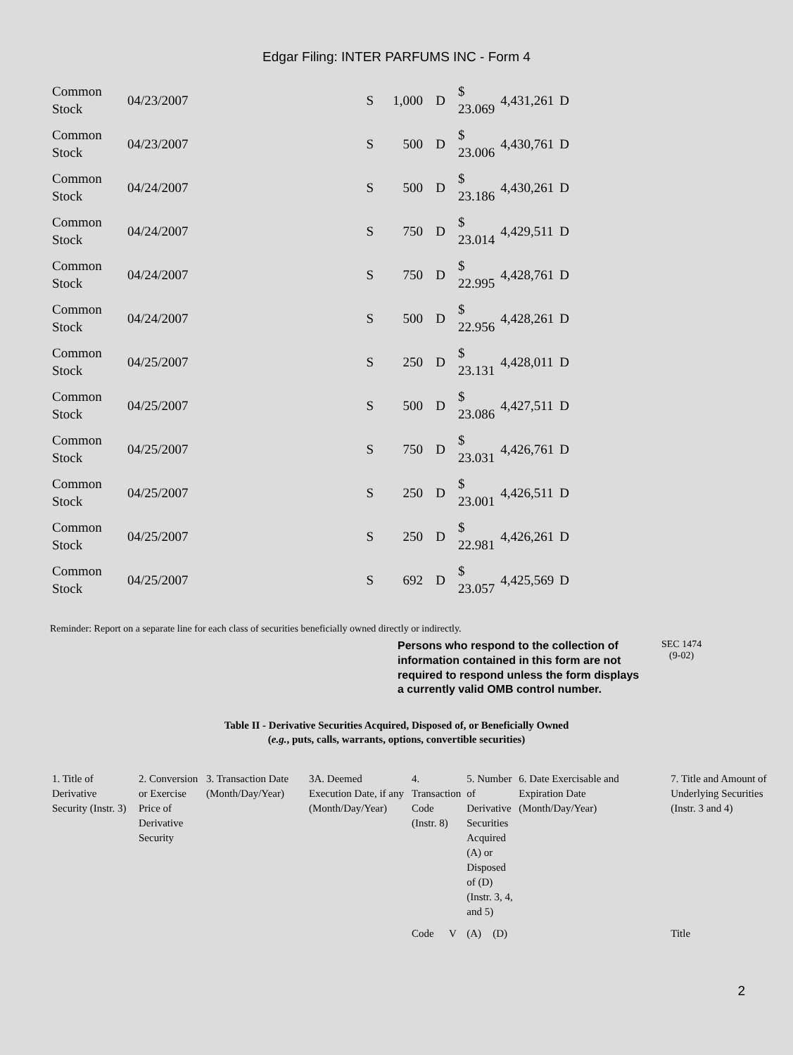Edgar Filing: INTER PARFUMS INC - Form 4
| Common Stock | 04/23/2007 | S | 1,000 | D | $ 23.069 | 4,431,261 | D |
| Common Stock | 04/23/2007 | S | 500 | D | $ 23.006 | 4,430,761 | D |
| Common Stock | 04/24/2007 | S | 500 | D | $ 23.186 | 4,430,261 | D |
| Common Stock | 04/24/2007 | S | 750 | D | $ 23.014 | 4,429,511 | D |
| Common Stock | 04/24/2007 | S | 750 | D | $ 22.995 | 4,428,761 | D |
| Common Stock | 04/24/2007 | S | 500 | D | $ 22.956 | 4,428,261 | D |
| Common Stock | 04/25/2007 | S | 250 | D | $ 23.131 | 4,428,011 | D |
| Common Stock | 04/25/2007 | S | 500 | D | $ 23.086 | 4,427,511 | D |
| Common Stock | 04/25/2007 | S | 750 | D | $ 23.031 | 4,426,761 | D |
| Common Stock | 04/25/2007 | S | 250 | D | $ 23.001 | 4,426,511 | D |
| Common Stock | 04/25/2007 | S | 250 | D | $ 22.981 | 4,426,261 | D |
| Common Stock | 04/25/2007 | S | 692 | D | $ 23.057 | 4,425,569 | D |
Reminder: Report on a separate line for each class of securities beneficially owned directly or indirectly.
Persons who respond to the collection of information contained in this form are not required to respond unless the form displays a currently valid OMB control number.
SEC 1474
(9-02)
Table II - Derivative Securities Acquired, Disposed of, or Beneficially Owned
(e.g., puts, calls, warrants, options, convertible securities)
| 1. Title of Derivative Security (Instr. 3) | 2. Conversion or Exercise Price of Derivative Security | 3. Transaction Date (Month/Day/Year) | 3A. Deemed Execution Date, if any (Month/Day/Year) | 4. Transaction Code (Instr. 8) | | 5. Number of Derivative Securities Acquired (A) or Disposed of (D) (Instr. 3, 4, and 5) | | 6. Date Exercisable and Expiration Date (Month/Day/Year) | 7. Title and Amount of Underlying Securities (Instr. 3 and 4) |
| --- | --- | --- | --- | --- | --- | --- | --- | --- | --- |
| | | | | Code | V | (A) | (D) | | Title |
2